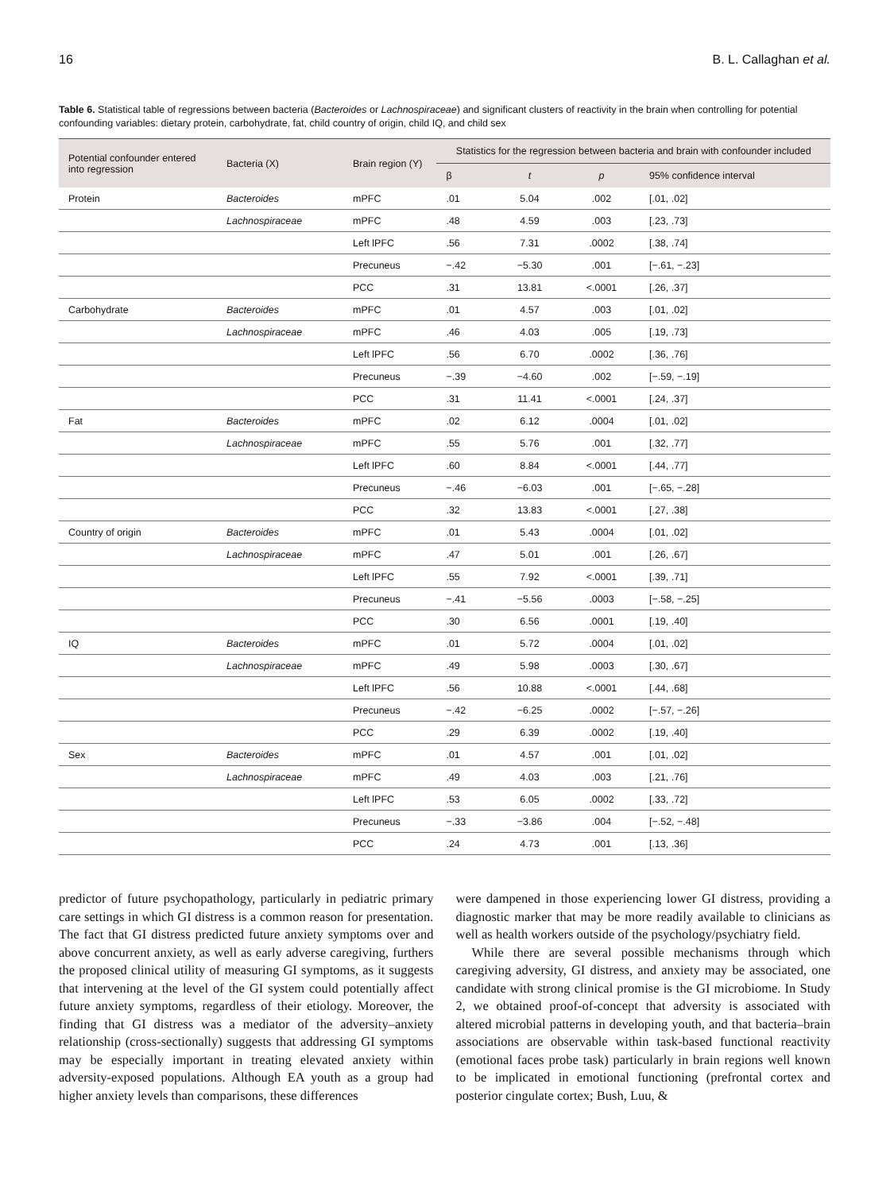16 B. L. Callaghan et al.
Table 6. Statistical table of regressions between bacteria (Bacteroides or Lachnospiraceae) and significant clusters of reactivity in the brain when controlling for potential confounding variables: dietary protein, carbohydrate, fat, child country of origin, child IQ, and child sex
| Potential confounder entered into regression | Bacteria (X) | Brain region (Y) | Statistics for the regression between bacteria and brain with confounder included | | | |
| --- | --- | --- | --- | --- | --- | --- |
| | | | β | t | p | 95% confidence interval |
| Protein | Bacteroides | mPFC | .01 | 5.04 | .002 | [.01, .02] |
| | Lachnospiraceae | mPFC | .48 | 4.59 | .003 | [.23, .73] |
| | | Left lPFC | .56 | 7.31 | .0002 | [.38, .74] |
| | | Precuneus | −.42 | −5.30 | .001 | [−.61, −.23] |
| | | PCC | .31 | 13.81 | <.0001 | [.26, .37] |
| Carbohydrate | Bacteroides | mPFC | .01 | 4.57 | .003 | [.01, .02] |
| | Lachnospiraceae | mPFC | .46 | 4.03 | .005 | [.19, .73] |
| | | Left lPFC | .56 | 6.70 | .0002 | [.36, .76] |
| | | Precuneus | −.39 | −4.60 | .002 | [−.59, −.19] |
| | | PCC | .31 | 11.41 | <.0001 | [.24, .37] |
| Fat | Bacteroides | mPFC | .02 | 6.12 | .0004 | [.01, .02] |
| | Lachnospiraceae | mPFC | .55 | 5.76 | .001 | [.32, .77] |
| | | Left lPFC | .60 | 8.84 | <.0001 | [.44, .77] |
| | | Precuneus | −.46 | −6.03 | .001 | [−.65, −.28] |
| | | PCC | .32 | 13.83 | <.0001 | [.27, .38] |
| Country of origin | Bacteroides | mPFC | .01 | 5.43 | .0004 | [.01, .02] |
| | Lachnospiraceae | mPFC | .47 | 5.01 | .001 | [.26, .67] |
| | | Left lPFC | .55 | 7.92 | <.0001 | [.39, .71] |
| | | Precuneus | −.41 | −5.56 | .0003 | [−.58, −.25] |
| | | PCC | .30 | 6.56 | .0001 | [.19, .40] |
| IQ | Bacteroides | mPFC | .01 | 5.72 | .0004 | [.01, .02] |
| | Lachnospiraceae | mPFC | .49 | 5.98 | .0003 | [.30, .67] |
| | | Left lPFC | .56 | 10.88 | <.0001 | [.44, .68] |
| | | Precuneus | −.42 | −6.25 | .0002 | [−.57, −.26] |
| | | PCC | .29 | 6.39 | .0002 | [.19, .40] |
| Sex | Bacteroides | mPFC | .01 | 4.57 | .001 | [.01, .02] |
| | Lachnospiraceae | mPFC | .49 | 4.03 | .003 | [.21, .76] |
| | | Left lPFC | .53 | 6.05 | .0002 | [.33, .72] |
| | | Precuneus | −.33 | −3.86 | .004 | [−.52, −.48] |
| | | PCC | .24 | 4.73 | .001 | [.13, .36] |
predictor of future psychopathology, particularly in pediatric primary care settings in which GI distress is a common reason for presentation. The fact that GI distress predicted future anxiety symptoms over and above concurrent anxiety, as well as early adverse caregiving, furthers the proposed clinical utility of measuring GI symptoms, as it suggests that intervening at the level of the GI system could potentially affect future anxiety symptoms, regardless of their etiology. Moreover, the finding that GI distress was a mediator of the adversity–anxiety relationship (cross-sectionally) suggests that addressing GI symptoms may be especially important in treating elevated anxiety within adversity-exposed populations. Although EA youth as a group had higher anxiety levels than comparisons, these differences
were dampened in those experiencing lower GI distress, providing a diagnostic marker that may be more readily available to clinicians as well as health workers outside of the psychology/psychiatry field.
While there are several possible mechanisms through which caregiving adversity, GI distress, and anxiety may be associated, one candidate with strong clinical promise is the GI microbiome. In Study 2, we obtained proof-of-concept that adversity is associated with altered microbial patterns in developing youth, and that bacteria–brain associations are observable within task-based functional reactivity (emotional faces probe task) particularly in brain regions well known to be implicated in emotional functioning (prefrontal cortex and posterior cingulate cortex; Bush, Luu, &